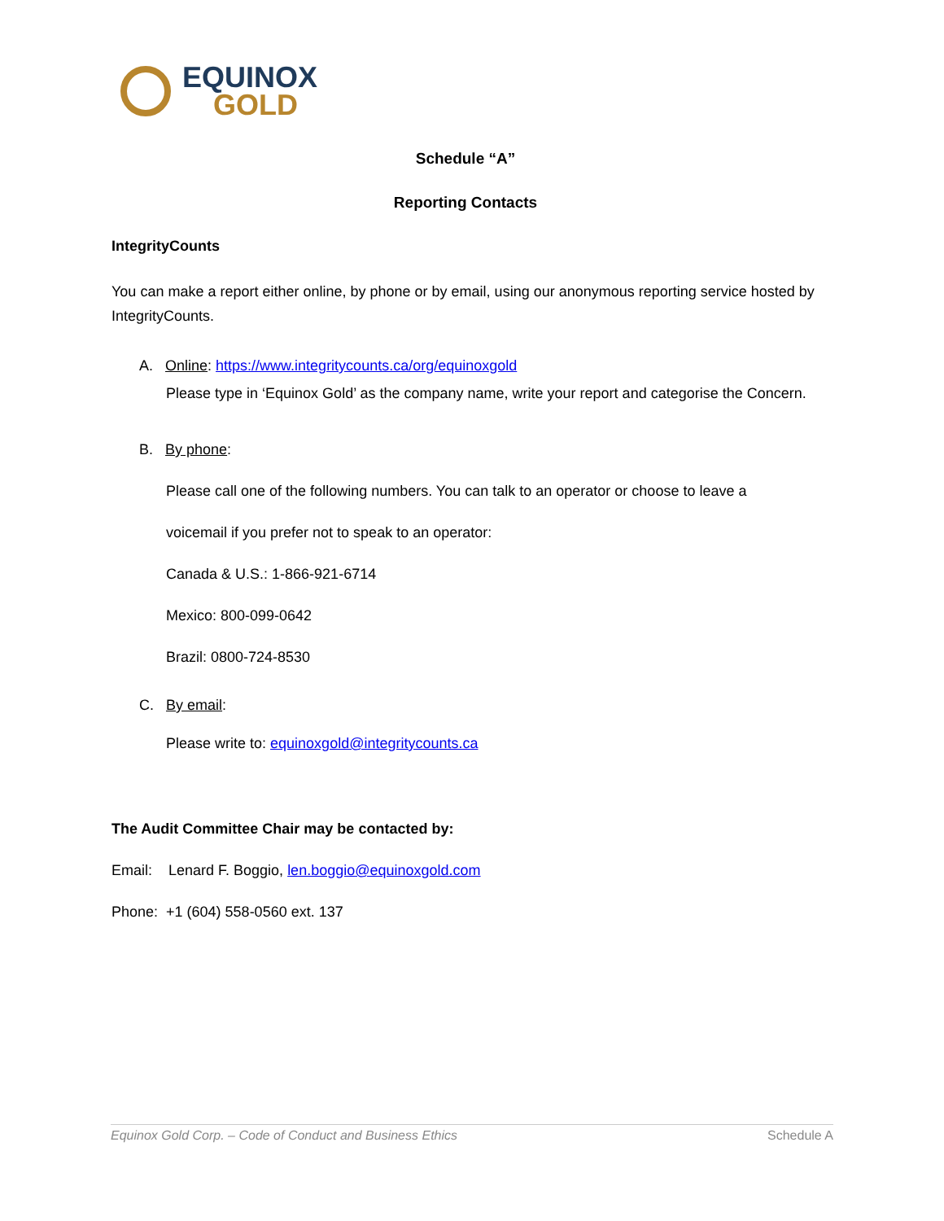EQUINOX
GOLD
Schedule “A”
Reporting Contacts
IntegrityCounts
You can make a report either online, by phone or by email, using our anonymous reporting service hosted by IntegrityCounts.
A. Online: https://www.integritycounts.ca/org/equinoxgold
Please type in ‘Equinox Gold’ as the company name, write your report and categorise the Concern.
B. By phone:
Please call one of the following numbers. You can talk to an operator or choose to leave a
voicemail if you prefer not to speak to an operator:
Canada & U.S.: 1-866-921-6714
Mexico: 800-099-0642
Brazil: 0800-724-8530
C. By email:
Please write to: equinoxgold@integritycounts.ca
The Audit Committee Chair may be contacted by:
Email: Lenard F. Boggio, len.boggio@equinoxgold.com
Phone: +1 (604) 558-0560 ext. 137
Equinox Gold Corp. – Code of Conduct and Business Ethics Schedule A